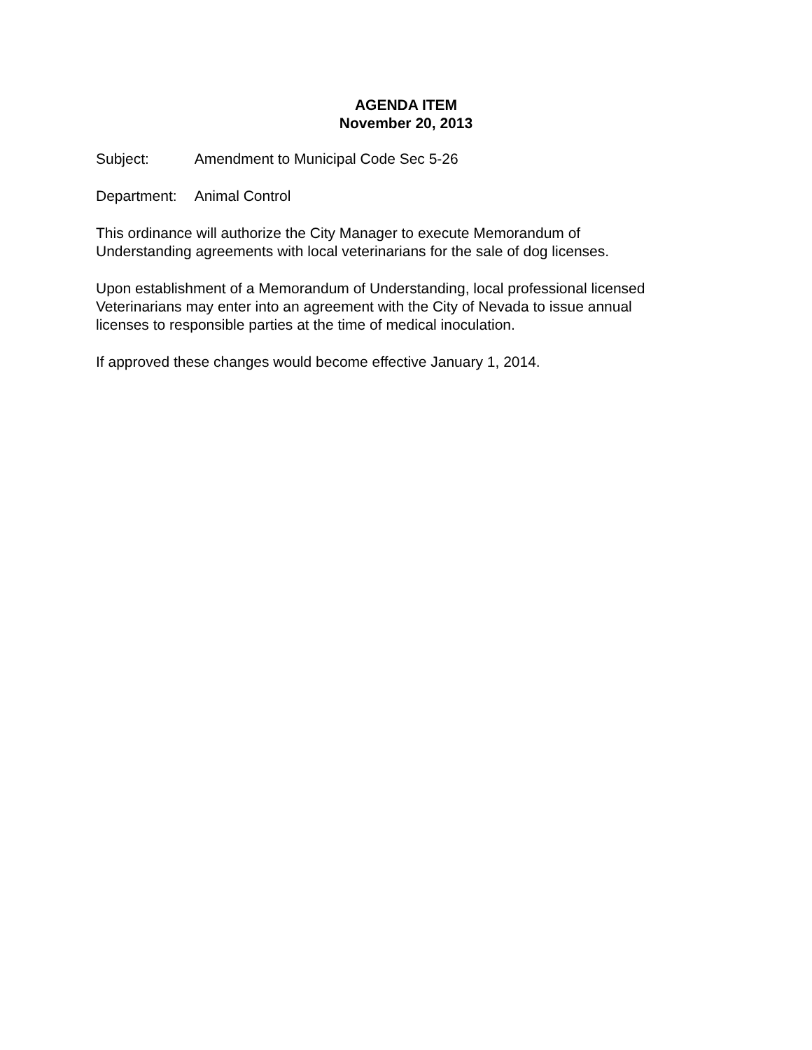AGENDA ITEM
November 20, 2013
Subject: Amendment to Municipal Code Sec 5-26
Department: Animal Control
This ordinance will authorize the City Manager to execute Memorandum of
Understanding agreements with local veterinarians for the sale of dog licenses.
Upon establishment of a Memorandum of Understanding, local professional licensed
Veterinarians may enter into an agreement with the City of Nevada to issue annual
licenses to responsible parties at the time of medical inoculation.
If approved these changes would become effective January 1, 2014.